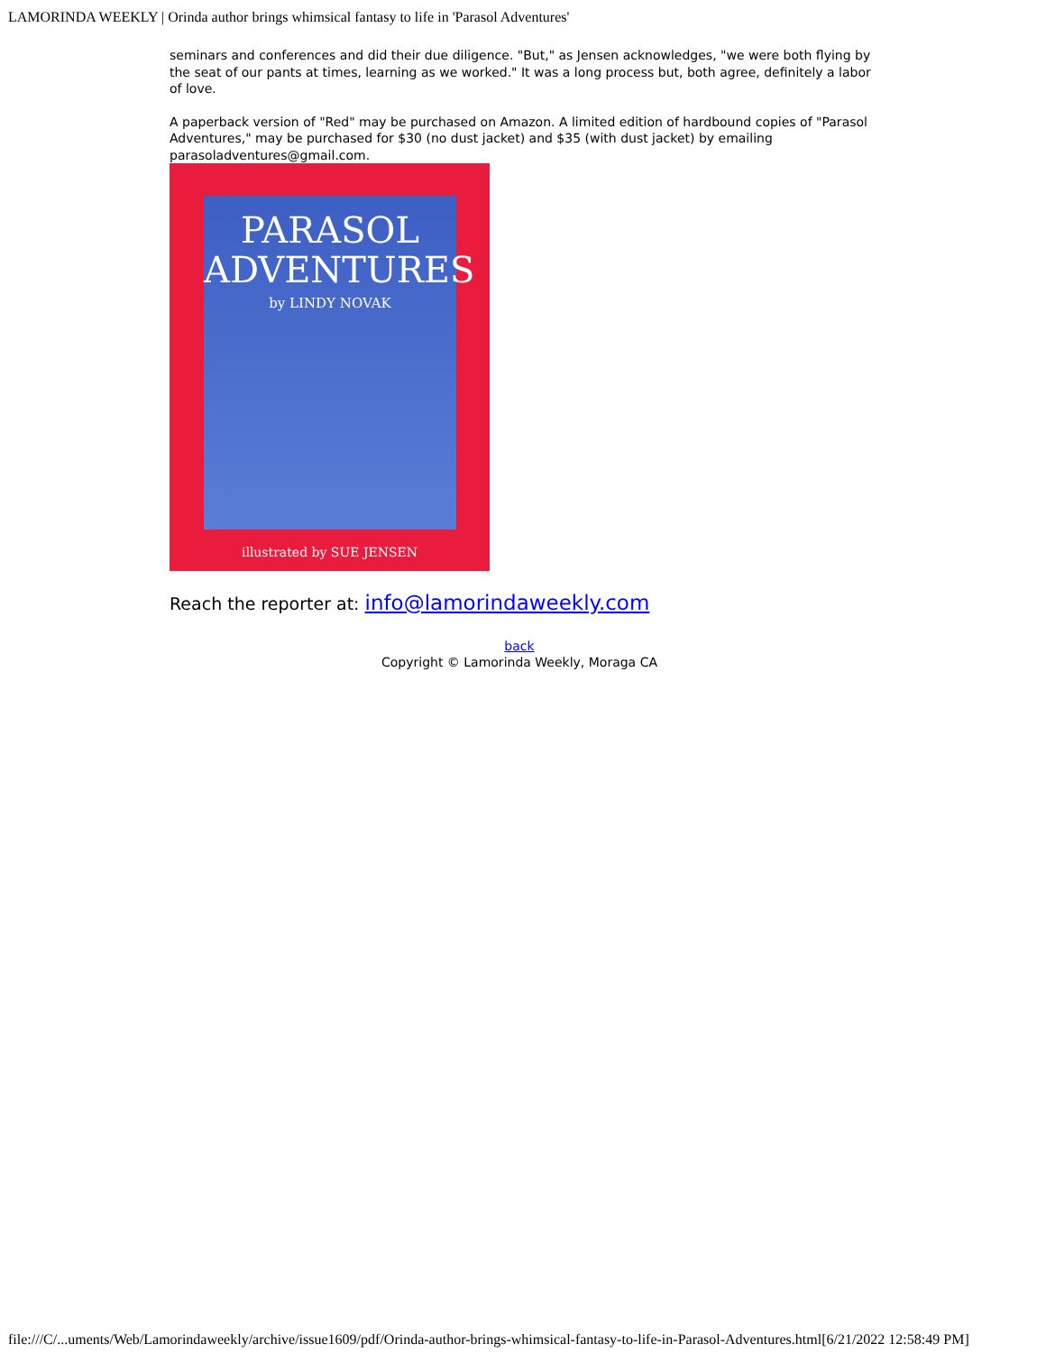LAMORINDA WEEKLY | Orinda author brings whimsical fantasy to life in 'Parasol Adventures'
seminars and conferences and did their due diligence. "But," as Jensen acknowledges, "we were both flying by the seat of our pants at times, learning as we worked." It was a long process but, both agree, definitely a labor of love.
A paperback version of "Red" may be purchased on Amazon. A limited edition of hardbound copies of "Parasol Adventures," may be purchased for $30 (no dust jacket) and $35 (with dust jacket) by emailing parasoladventures@gmail.com.
PARASOL
ADVENTURES
by LINDY NOVAK
illustrated by SUE JENSEN
Reach the reporter at: info@lamorindaweekly.com
back
Copyright © Lamorinda Weekly, Moraga CA
file:///C/...uments/Web/Lamorindaweekly/archive/issue1609/pdf/Orinda-author-brings-whimsical-fantasy-to-life-in-Parasol-Adventures.html[6/21/2022 12:58:49 PM]